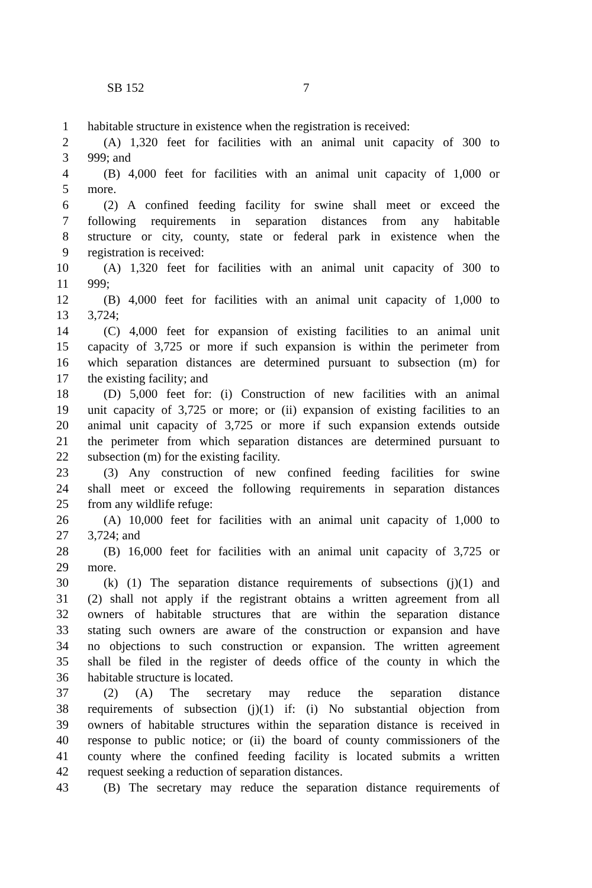SB 152 7
1 habitable structure in existence when the registration is received:
2 (A) 1,320 feet for facilities with an animal unit capacity of 300 to
3 999; and
4 (B) 4,000 feet for facilities with an animal unit capacity of 1,000 or
5 more.
6 (2) A confined feeding facility for swine shall meet or exceed the
7 following requirements in separation distances from any habitable
8 structure or city, county, state or federal park in existence when the
9 registration is received:
10 (A) 1,320 feet for facilities with an animal unit capacity of 300 to
11 999;
12 (B) 4,000 feet for facilities with an animal unit capacity of 1,000 to
13 3,724;
14 (C) 4,000 feet for expansion of existing facilities to an animal unit
15 capacity of 3,725 or more if such expansion is within the perimeter from
16 which separation distances are determined pursuant to subsection (m) for
17 the existing facility; and
18 (D) 5,000 feet for: (i) Construction of new facilities with an animal
19 unit capacity of 3,725 or more; or (ii) expansion of existing facilities to an
20 animal unit capacity of 3,725 or more if such expansion extends outside
21 the perimeter from which separation distances are determined pursuant to
22 subsection (m) for the existing facility.
23 (3) Any construction of new confined feeding facilities for swine
24 shall meet or exceed the following requirements in separation distances
25 from any wildlife refuge:
26 (A) 10,000 feet for facilities with an animal unit capacity of 1,000 to
27 3,724; and
28 (B) 16,000 feet for facilities with an animal unit capacity of 3,725 or
29 more.
30 (k) (1) The separation distance requirements of subsections (j)(1) and
31 (2) shall not apply if the registrant obtains a written agreement from all
32 owners of habitable structures that are within the separation distance
33 stating such owners are aware of the construction or expansion and have
34 no objections to such construction or expansion. The written agreement
35 shall be filed in the register of deeds office of the county in which the
36 habitable structure is located.
37 (2) (A) The secretary may reduce the separation distance
38 requirements of subsection (j)(1) if: (i) No substantial objection from
39 owners of habitable structures within the separation distance is received in
40 response to public notice; or (ii) the board of county commissioners of the
41 county where the confined feeding facility is located submits a written
42 request seeking a reduction of separation distances.
43 (B) The secretary may reduce the separation distance requirements of